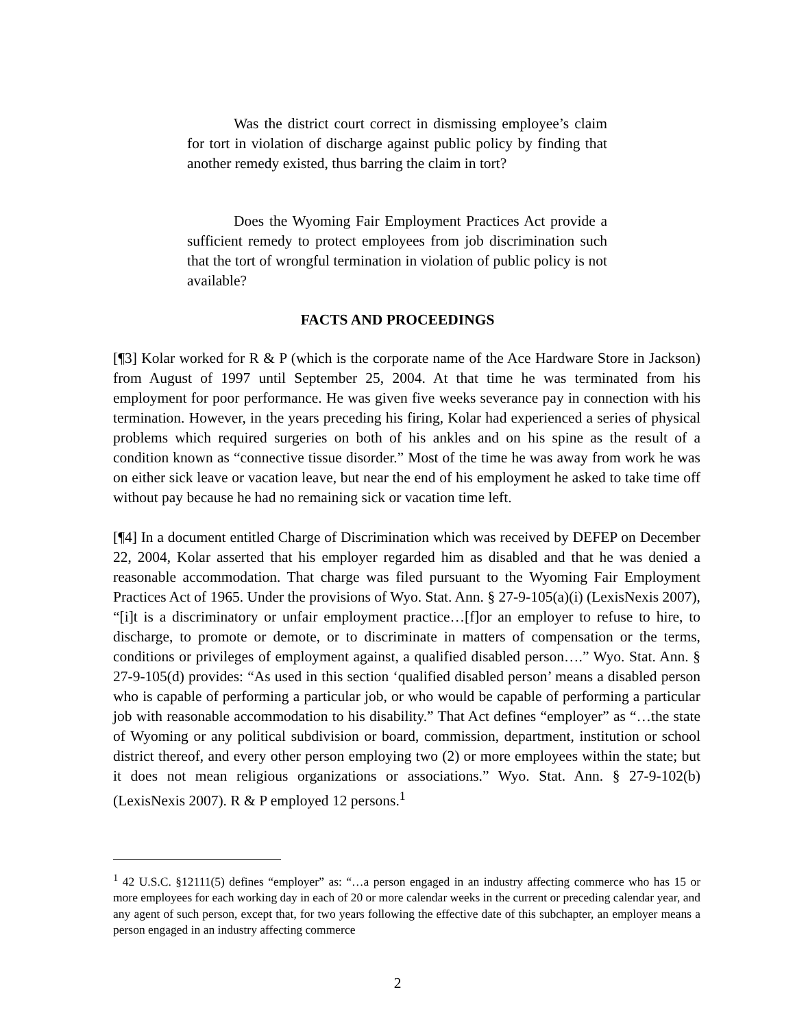Was the district court correct in dismissing employee’s claim for tort in violation of discharge against public policy by finding that another remedy existed, thus barring the claim in tort?
Does the Wyoming Fair Employment Practices Act provide a sufficient remedy to protect employees from job discrimination such that the tort of wrongful termination in violation of public policy is not available?
FACTS AND PROCEEDINGS
[¶3] Kolar worked for R & P (which is the corporate name of the Ace Hardware Store in Jackson) from August of 1997 until September 25, 2004. At that time he was terminated from his employment for poor performance. He was given five weeks severance pay in connection with his termination. However, in the years preceding his firing, Kolar had experienced a series of physical problems which required surgeries on both of his ankles and on his spine as the result of a condition known as “connective tissue disorder.” Most of the time he was away from work he was on either sick leave or vacation leave, but near the end of his employment he asked to take time off without pay because he had no remaining sick or vacation time left.
[¶4] In a document entitled Charge of Discrimination which was received by DEFEP on December 22, 2004, Kolar asserted that his employer regarded him as disabled and that he was denied a reasonable accommodation. That charge was filed pursuant to the Wyoming Fair Employment Practices Act of 1965. Under the provisions of Wyo. Stat. Ann. § 27-9-105(a)(i) (LexisNexis 2007), “[i]t is a discriminatory or unfair employment practice…[f]or an employer to refuse to hire, to discharge, to promote or demote, or to discriminate in matters of compensation or the terms, conditions or privileges of employment against, a qualified disabled person….” Wyo. Stat. Ann. § 27-9-105(d) provides: “As used in this section ‘qualified disabled person’ means a disabled person who is capable of performing a particular job, or who would be capable of performing a particular job with reasonable accommodation to his disability.” That Act defines “employer” as “…the state of Wyoming or any political subdivision or board, commission, department, institution or school district thereof, and every other person employing two (2) or more employees within the state; but it does not mean religious organizations or associations.” Wyo. Stat. Ann. § 27-9-102(b)(LexisNexis 2007). R & P employed 12 persons.<sup>1</sup>
<sup>1</sup> 42 U.S.C. §12111(5) defines “employer” as: “…a person engaged in an industry affecting commerce who has 15 or more employees for each working day in each of 20 or more calendar weeks in the current or preceding calendar year, and any agent of such person, except that, for two years following the effective date of this subchapter, an employer means a person engaged in an industry affecting commerce
2